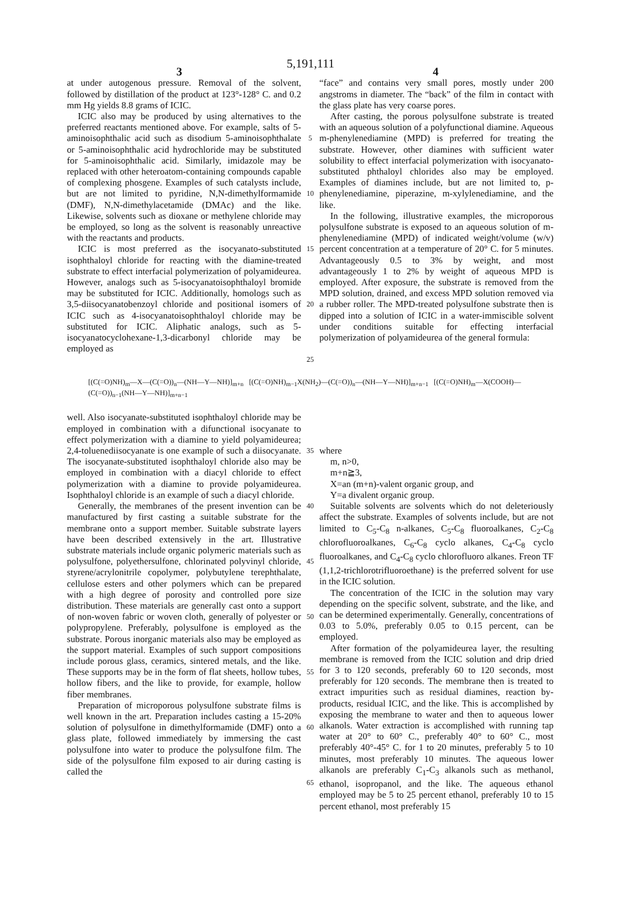5,191,111
3 4
at under autogenous pressure. Removal of the solvent, followed by distillation of the product at 123°-128° C. and 0.2 mm Hg yields 8.8 grams of ICIC.
ICIC also may be produced by using alternatives to the preferred reactants mentioned above. For example, salts of 5-aminoisophthalic acid such as disodium 5-aminoisophthalate or 5-aminoisophthalic acid hydrochloride may be substituted for 5-aminoisophthalic acid. Similarly, imidazole may be replaced with other heteroatom-containing compounds capable of complexing phosgene. Examples of such catalysts include, but are not limited to pyridine, N,N-dimethylformamide (DMF), N,N-dimethylacetamide (DMAc) and the like. Likewise, solvents such as dioxane or methylene chloride may be employed, so long as the solvent is reasonably unreactive with the reactants and products.
ICIC is most preferred as the isocyanato-substituted isophthaloyl chloride for reacting with the diamine-treated substrate to effect interfacial polymerization of polyamideurea. However, analogs such as 5-isocyanatoisophthaloyl bromide may be substituted for ICIC. Additionally, homologs such as 3,5-diisocyanatobenzoyl chloride and positional isomers of ICIC such as 4-isocyanatoisophthaloyl chloride may be substituted for ICIC. Aliphatic analogs, such as 5-isocyanatocyclohexane-1,3-dicarbonyl chloride may be employed as
5
10
15
20
25
“face” and contains very small pores, mostly under 200 angstroms in diameter. The “back” of the film in contact with the glass plate has very coarse pores.
After casting, the porous polysulfone substrate is treated with an aqueous solution of a polyfunctional diamine. Aqueous m-phenylenediamine (MPD) is preferred for treating the substrate. However, other diamines with sufficient water solubility to effect interfacial polymerization with isocyanato-substituted phthaloyl chlorides also may be employed. Examples of diamines include, but are not limited to, p-phenylenediamine, piperazine, m-xylylenediamine, and the like.
In the following, illustrative examples, the microporous polysulfone substrate is exposed to an aqueous solution of m-phenylenediamine (MPD) of indicated weight/volume (w/v) percent concentration at a temperature of 20° C. for 5 minutes. Advantageously 0.5 to 3% by weight, and most advantageously 1 to 2% by weight of aqueous MPD is employed. After exposure, the substrate is removed from the MPD solution, drained, and excess MPD solution removed via a rubber roller. The MPD-treated polysulfone substrate then is dipped into a solution of ICIC in a water-immiscible solvent under conditions suitable for effecting interfacial polymerization of polyamideurea of the general formula:
[(C(=O)NH)<sub>m</sub>—X—(C(=O))<sub>n</sub>—(NH—Y—NH)]<sub>m+n</sub> [(C(=O)NH)<sub>m−1</sub>X(NH<sub>2</sub>)—(C(=O))<sub>n</sub>—(NH—Y—NH)]<sub>m+n−1</sub> [(C(=O)NH)<sub>m</sub>—X(COOH)—(C(=O))<sub>n−1</sub>(NH—Y—NH)]<sub>m+n−1</sub>
well. Also isocyanate-substituted isophthaloyl chloride may be employed in combination with a difunctional isocyanate to effect polymerization with a diamine to yield polyamideurea; 2,4-toluenediisocyanate is one example of such a diisocyanate. The isocyanate-substituted isophthaloyl chloride also may be employed in combination with a diacyl chloride to effect polymerization with a diamine to provide polyamideurea. Isophthaloyl chloride is an example of such a diacyl chloride.
Generally, the membranes of the present invention can be manufactured by first casting a suitable substrate for the membrane onto a support member. Suitable substrate layers have been described extensively in the art. Illustrative substrate materials include organic polymeric materials such as polysulfone, polyethersulfone, chlorinated polyvinyl chloride, styrene/acrylonitrile copolymer, polybutylene terephthalate, cellulose esters and other polymers which can be prepared with a high degree of porosity and controlled pore size distribution. These materials are generally cast onto a support of non-woven fabric or woven cloth, generally of polyester or polypropylene. Preferably, polysulfone is employed as the substrate. Porous inorganic materials also may be employed as the support material. Examples of such support compositions include porous glass, ceramics, sintered metals, and the like. These supports may be in the form of flat sheets, hollow tubes, hollow fibers, and the like to provide, for example, hollow fiber membranes.
Preparation of microporous polysulfone substrate films is well known in the art. Preparation includes casting a 15-20% solution of polysulfone in dimethylformamide (DMF) onto a glass plate, followed immediately by immersing the cast polysulfone into water to produce the polysulfone film. The side of the polysulfone film exposed to air during casting is called the
35
40
45
50
55
60
65
where
m, n>0,
m+n≧3,
X=an (m+n)-valent organic group, and
Y=a divalent organic group.
Suitable solvents are solvents which do not deleteriously affect the substrate. Examples of solvents include, but are not limited to C<sub>5</sub>-C<sub>8</sub> n-alkanes, C<sub>5</sub>-C<sub>8</sub> fluoroalkanes, C<sub>2</sub>-C<sub>8</sub> chlorofluoroalkanes, C<sub>6</sub>-C<sub>8</sub> cyclo alkanes, C<sub>4</sub>-C<sub>8</sub> cyclo fluoroalkanes, and C<sub>4</sub>-C<sub>8</sub> cyclo chlorofluoro alkanes. Freon TF (1,1,2-trichlorotrifluoroethane) is the preferred solvent for use in the ICIC solution.
The concentration of the ICIC in the solution may vary depending on the specific solvent, substrate, and the like, and can be determined experimentally. Generally, concentrations of 0.03 to 5.0%, preferably 0.05 to 0.15 percent, can be employed.
After formation of the polyamideurea layer, the resulting membrane is removed from the ICIC solution and drip dried for 3 to 120 seconds, preferably 60 to 120 seconds, most preferably for 120 seconds. The membrane then is treated to extract impurities such as residual diamines, reaction by-products, residual ICIC, and the like. This is accomplished by exposing the membrane to water and then to aqueous lower alkanols. Water extraction is accomplished with running tap water at 20° to 60° C., preferably 40° to 60° C., most preferably 40°-45° C. for 1 to 20 minutes, preferably 5 to 10 minutes, most preferably 10 minutes. The aqueous lower alkanols are preferably C<sub>1</sub>-C<sub>3</sub> alkanols such as methanol, ethanol, isopropanol, and the like. The aqueous ethanol employed may be 5 to 25 percent ethanol, preferably 10 to 15 percent ethanol, most preferably 15